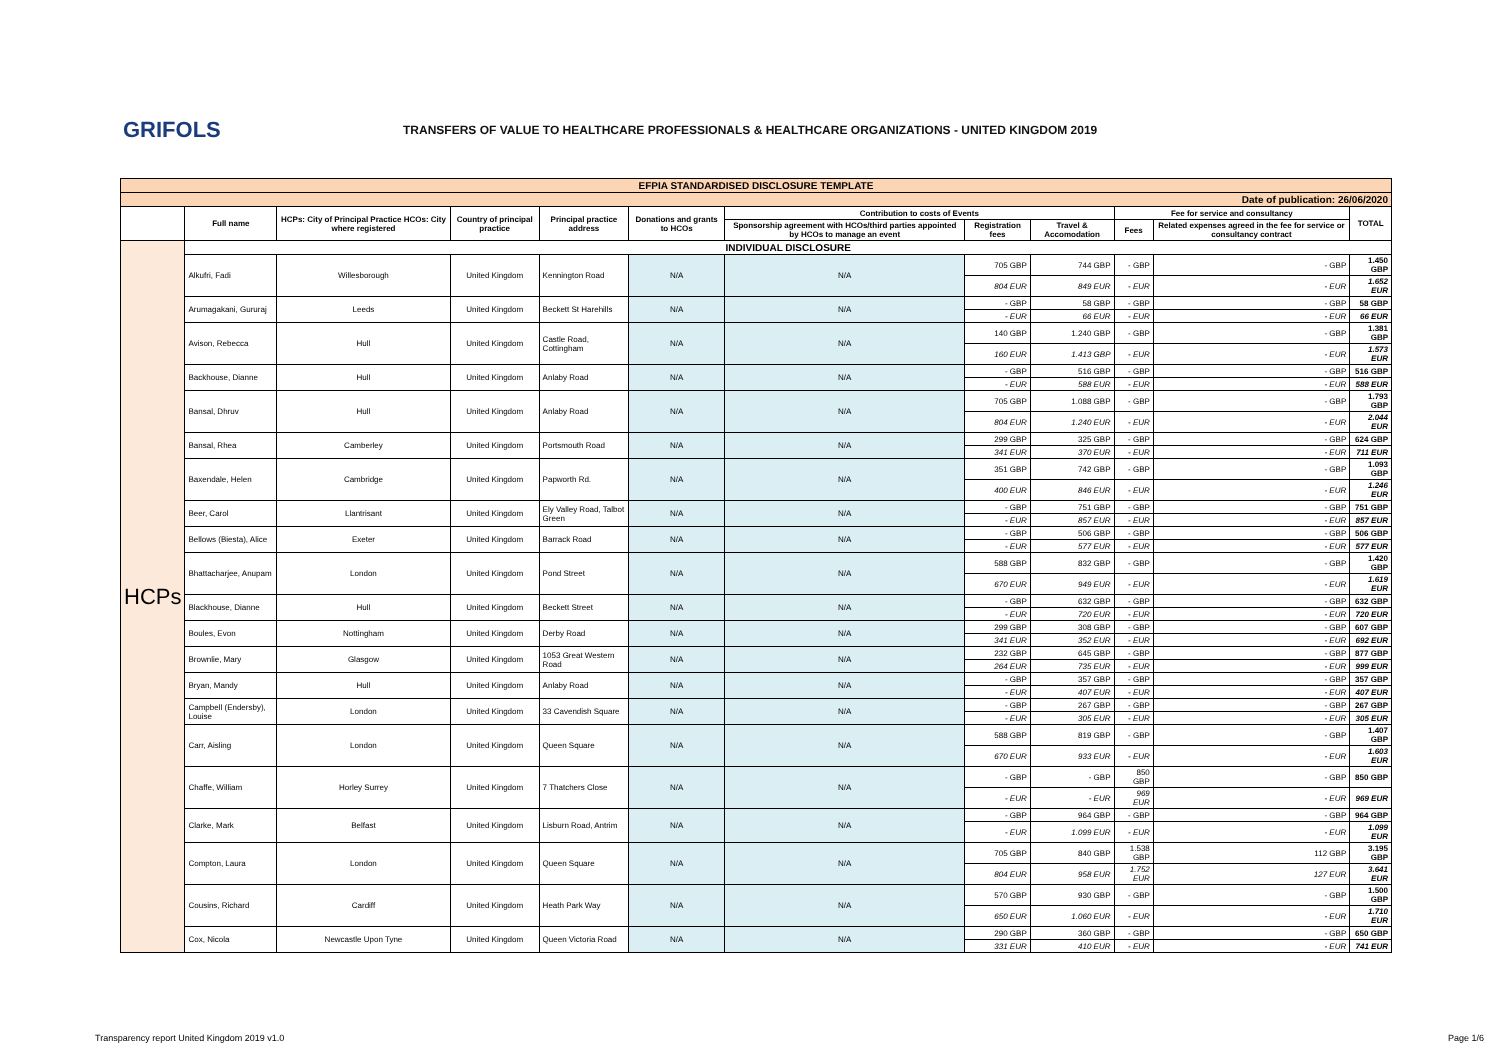GRIFOLS
TRANSFERS OF VALUE TO HEALTHCARE PROFESSIONALS & HEALTHCARE ORGANIZATIONS - UNITED KINGDOM 2019
| EFPIA STANDARDISED DISCLOSURE TEMPLATE | | | | | | | | | | | |
| Date of publication: 26/06/2020 | | | | | | | | | | | |
| | Full name | HCPs: City of Principal Practice HCOs: City where registered | Country of principal practice | Principal practice address | Donations and grants to HCOs | Contribution to costs of Events | | | Fee for service and consultancy | | TOTAL |
| | | | | | | Sponsorship agreement with HCOs/third parties appointed by HCOs to manage an event | Registration fees | Travel & Accomodation | Fees | Related expenses agreed in the fee for service or consultancy contract | |
| HCPs | INDIVIDUAL DISCLOSURE | | | | | | | | | | |
| | Alkufri, Fadi | Willesborough | United Kingdom | Kennington Road | N/A | N/A | 705 GBP | 744 GBP | - GBP | - GBP | 1.450 GBP |
| | | | | | | | 804 EUR | 849 EUR | - EUR | - EUR | 1.652 EUR |
| | Arumagakani, Gururaj | Leeds | United Kingdom | Beckett St Harehills | N/A | N/A | - GBP | 58 GBP | - GBP | - GBP | 58 GBP |
| | | | | | | | - EUR | 66 EUR | - EUR | - EUR | 66 EUR |
| | Avison, Rebecca | Hull | United Kingdom | Castle Road, Cottingham | N/A | N/A | 140 GBP | 1.240 GBP | - GBP | - GBP | 1.381 GBP |
| | | | | | | | 160 EUR | 1.413 GBP | - EUR | - EUR | 1.573 EUR |
| | Backhouse, Dianne | Hull | United Kingdom | Anlaby Road | N/A | N/A | - GBP | 516 GBP | - GBP | - GBP | 516 GBP |
| | | | | | | | - EUR | 588 EUR | - EUR | - EUR | 588 EUR |
| | Bansal, Dhruv | Hull | United Kingdom | Anlaby Road | N/A | N/A | 705 GBP | 1.088 GBP | - GBP | - GBP | 1.793 GBP |
| | | | | | | | 804 EUR | 1.240 EUR | - EUR | - EUR | 2.044 EUR |
| | Bansal, Rhea | Camberley | United Kingdom | Portsmouth Road | N/A | N/A | 299 GBP | 325 GBP | - GBP | - GBP | 624 GBP |
| | | | | | | | 341 EUR | 370 EUR | - EUR | - EUR | 711 EUR |
| | Baxendale, Helen | Cambridge | United Kingdom | Papworth Rd. | N/A | N/A | 351 GBP | 742 GBP | - GBP | - GBP | 1.093 GBP |
| | | | | | | | 400 EUR | 846 EUR | - EUR | - EUR | 1.246 EUR |
| | Beer, Carol | Llantrisant | United Kingdom | Ely Valley Road, Talbot Green | N/A | N/A | - GBP | 751 GBP | - GBP | - GBP | 751 GBP |
| | | | | | | | - EUR | 857 EUR | - EUR | - EUR | 857 EUR |
| | Bellows (Biesta), Alice | Exeter | United Kingdom | Barrack Road | N/A | N/A | - GBP | 506 GBP | - GBP | - GBP | 506 GBP |
| | | | | | | | - EUR | 577 EUR | - EUR | - EUR | 577 EUR |
| | Bhattacharjee, Anupam | London | United Kingdom | Pond Street | N/A | N/A | 588 GBP | 832 GBP | - GBP | - GBP | 1.420 GBP |
| | | | | | | | 670 EUR | 949 EUR | - EUR | - EUR | 1.619 EUR |
| | Blackhouse, Dianne | Hull | United Kingdom | Beckett Street | N/A | N/A | - GBP | 632 GBP | - GBP | - GBP | 632 GBP |
| | | | | | | | - EUR | 720 EUR | - EUR | - EUR | 720 EUR |
| | Boules, Evon | Nottingham | United Kingdom | Derby Road | N/A | N/A | 299 GBP | 308 GBP | - GBP | - GBP | 607 GBP |
| | | | | | | | 341 EUR | 352 EUR | - EUR | - EUR | 692 EUR |
| | Brownlie, Mary | Glasgow | United Kingdom | 1053 Great Western Road | N/A | N/A | 232 GBP | 645 GBP | - GBP | - GBP | 877 GBP |
| | | | | | | | 264 EUR | 735 EUR | - EUR | - EUR | 999 EUR |
| | Bryan, Mandy | Hull | United Kingdom | Anlaby Road | N/A | N/A | - GBP | 357 GBP | - GBP | - GBP | 357 GBP |
| | | | | | | | - EUR | 407 EUR | - EUR | - EUR | 407 EUR |
| | Campbell (Endersby), Louise | London | United Kingdom | 33 Cavendish Square | N/A | N/A | - GBP | 267 GBP | - GBP | - GBP | 267 GBP |
| | | | | | | | - EUR | 305 EUR | - EUR | - EUR | 305 EUR |
| | Carr, Aisling | London | United Kingdom | Queen Square | N/A | N/A | 588 GBP | 819 GBP | - GBP | - GBP | 1.407 GBP |
| | | | | | | | 670 EUR | 933 EUR | - EUR | - EUR | 1.603 EUR |
| | Chaffe, William | Horley Surrey | United Kingdom | 7 Thatchers Close | N/A | N/A | - GBP | - GBP | 850 GBP | - GBP | 850 GBP |
| | | | | | | | - EUR | - EUR | 969 EUR | - EUR | 969 EUR |
| | Clarke, Mark | Belfast | United Kingdom | Lisburn Road, Antrim | N/A | N/A | - GBP | 964 GBP | - GBP | - GBP | 964 GBP |
| | | | | | | | - EUR | 1.099 EUR | - EUR | - EUR | 1.099 EUR |
| | Compton, Laura | London | United Kingdom | Queen Square | N/A | N/A | 705 GBP | 840 GBP | 1.538 GBP | 112 GBP | 3.195 GBP |
| | | | | | | | 804 EUR | 958 EUR | 1.752 EUR | 127 EUR | 3.641 EUR |
| | Cousins, Richard | Cardiff | United Kingdom | Heath Park Way | N/A | N/A | 570 GBP | 930 GBP | - GBP | - GBP | 1.500 GBP |
| | | | | | | | 650 EUR | 1.060 EUR | - EUR | - EUR | 1.710 EUR |
| | Cox, Nicola | Newcastle Upon Tyne | United Kingdom | Queen Victoria Road | N/A | N/A | 290 GBP | 360 GBP | - GBP | - GBP | 650 GBP |
| | | | | | | | 331 EUR | 410 EUR | - EUR | - EUR | 741 EUR |
Transparency report United Kingdom 2019 v1.0 Page 1/6